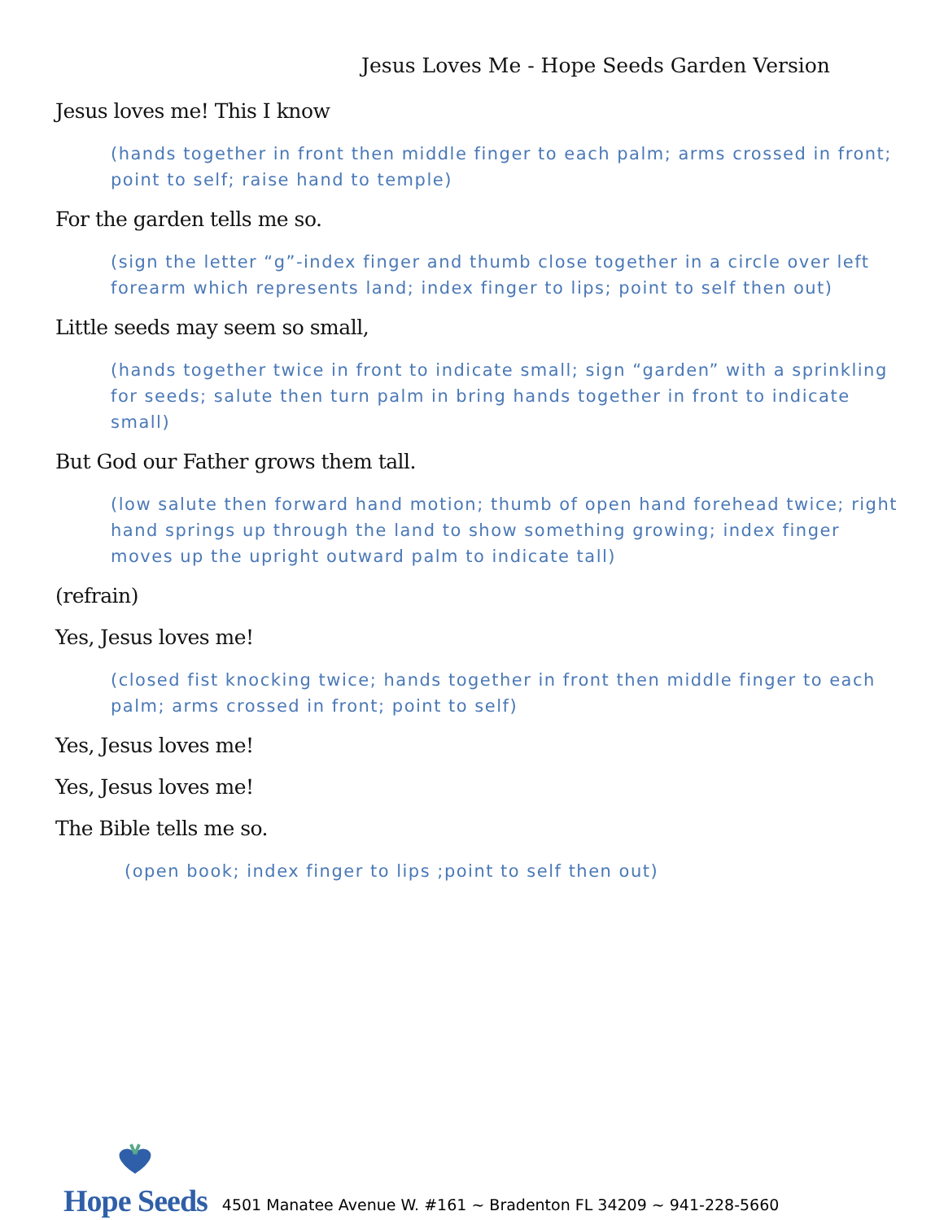Jesus Loves Me - Hope Seeds Garden Version
Jesus loves me! This I know
(hands together in front then middle finger to each palm; arms crossed in front; point to self; raise hand to temple)
For the garden tells me so.
(sign the letter “g”-index finger and thumb close together in a circle over left forearm which represents land; index finger to lips; point to self then out)
Little seeds may seem so small,
(hands together twice in front to indicate small; sign “garden” with a sprinkling for seeds; salute then turn palm in bring hands together in front to indicate small)
But God our Father grows them tall.
(low salute then forward hand motion; thumb of open hand forehead twice; right hand springs up through the land to show something growing; index finger moves up the upright outward palm to indicate tall)
(refrain)
Yes, Jesus loves me!
(closed fist knocking twice; hands together in front then middle finger to each palm; arms crossed in front; point to self)
Yes, Jesus loves me!
Yes, Jesus loves me!
The Bible tells me so.
(open book; index finger to lips ;point to self then out)
Hope Seeds
4501 Manatee Avenue W. #161 ~ Bradenton FL 34209 ~ 941-228-5660